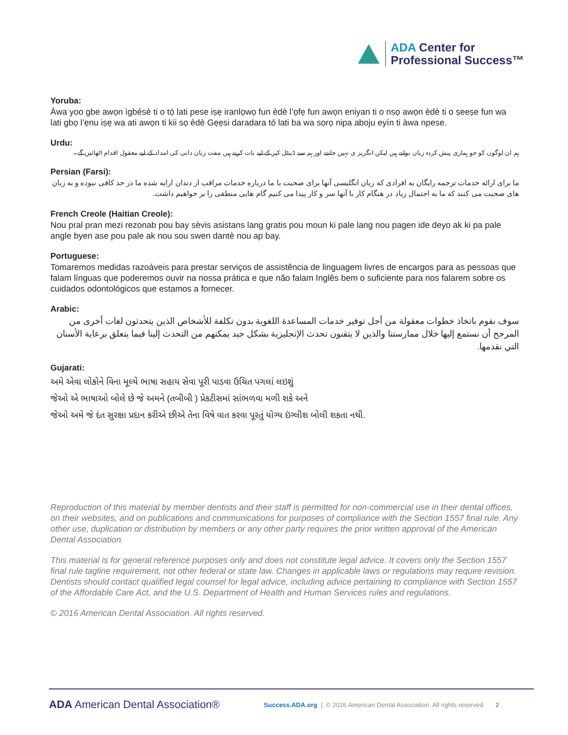ADA Center for
Professional Success™
Yoruba:
Àwa yoo gbe awọn ìgbésè ti o tọ́ lati pese iṣẹ iranlọwọ fun èdè l’ọfẹ fun awọn eniyan ti o nsọ awọn èdè ti o ṣeeṣe fun wa lati gbọ l’ẹnu iṣẹ wa ati awọn ti kii sọ èdè Gẹẹsi daradara tó lati ba wa sọrọ nipa aboju eyín ti àwa npese.
Urdu:
ہم ان لوگوں کو جو ہماری پیش کردہ زبان بولتے ہیں لیکن انگریز ی نہیں جانتے اور ہم سے ڈینٹل کیر کے لیے بات کرتے ہیں مفت زبان دانی کی امداد کے لیے معقول اقدام اٹھائیں گے۔
Persian (Farsi):
ما برای ارائه خدمات ترجمه رایگان به افرادی که زبان انگلیسی آنها برای صحبت با ما درباره خدمات مراقب از دندان ارایه شده ما در حد کافی نبوده و به زبان های صحبت می کنند که ما به احتمال زیاد در هنگام کار با آنها سر و کار پیدا می کنیم گام هایی منطقی را بر خواهیم داشت.
French Creole (Haitian Creole):
Nou pral pran mezi rezonab pou bay sèvis asistans lang gratis pou moun ki pale lang nou pagen ide deyo ak ki pa pale angle byen ase pou pale ak nou sou swen dantè nou ap bay.
Portuguese:
Tomaremos medidas razoáveis para prestar serviços de assistência de linguagem livres de encargos para as pessoas que falam línguas que poderemos ouvir na nossa prática e que não falam Inglês bem o suficiente para nos falarem sobre os cuidados odontológicos que estamos a fornecer.
Arabic:
سوف نقوم باتخاذ خطوات معقولة من أجل توفير خدمات المساعدة اللغوية بدون تكلفة للأشخاص الذين يتحدثون لغات أخرى من المرجح أن نستمع إليها خلال ممارستنا والذين لا يتقنون تحدث الإنجليزية بشكل جيد يمكنهم من التحدث إلينا فيما يتعلق برعاية الأسنان التي نقدمها.
Gujarati:
અમે એવા લોકોને વિના મૂલ્યે ભાષા સહાય સેવા પૂરી પાડવા ઉચિત પગલાં લઇશું
જેઓ એ ભાષાઓ બોલે છે જે અમને (તબીબી ) પ્રેકટીસમાં સાંભળવા મળી શકે અને
જેઓ અમે જે દંત સુરક્ષા પ્રદાન કરીએ છીએ તેના વિષે વાત કરવા પૂરતું યોગ્ય ઇંગ્લીશ બોલી શકતા નથી.
Reproduction of this material by member dentists and their staff is permitted for non-commercial use in their dental offices, on their websites, and on publications and communications for purposes of compliance with the Section 1557 final rule. Any other use, duplication or distribution by members or any other party requires the prior written approval of the American Dental Association.
This material is for general reference purposes only and does not constitute legal advice. It covers only the Section 1557 final rule tagline requirement, not other federal or state law. Changes in applicable laws or regulations may require revision. Dentists should contact qualified legal counsel for legal advice, including advice pertaining to compliance with Section 1557 of the Affordable Care Act, and the U.S. Department of Health and Human Services rules and regulations.
© 2016 American Dental Association. All rights reserved.
ADA American Dental Association® Success.ADA.org | © 2016 American Dental Association. All rights reserved. 2